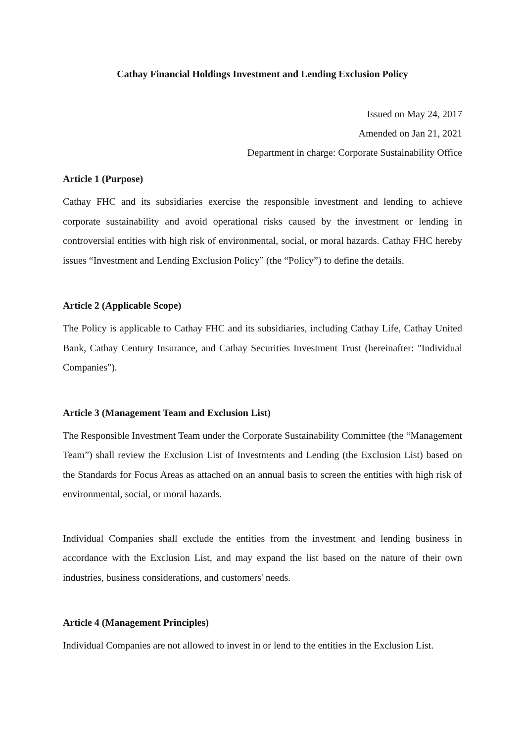Cathay Financial Holdings Investment and Lending Exclusion Policy
Issued on May 24, 2017
Amended on Jan 21, 2021
Department in charge: Corporate Sustainability Office
Article 1 (Purpose)
Cathay FHC and its subsidiaries exercise the responsible investment and lending to achieve corporate sustainability and avoid operational risks caused by the investment or lending in controversial entities with high risk of environmental, social, or moral hazards. Cathay FHC hereby issues “Investment and Lending Exclusion Policy” (the “Policy”) to define the details.
Article 2 (Applicable Scope)
The Policy is applicable to Cathay FHC and its subsidiaries, including Cathay Life, Cathay United Bank, Cathay Century Insurance, and Cathay Securities Investment Trust (hereinafter: "Individual Companies").
Article 3 (Management Team and Exclusion List)
The Responsible Investment Team under the Corporate Sustainability Committee (the “Management Team”) shall review the Exclusion List of Investments and Lending (the Exclusion List) based on the Standards for Focus Areas as attached on an annual basis to screen the entities with high risk of environmental, social, or moral hazards.
Individual Companies shall exclude the entities from the investment and lending business in accordance with the Exclusion List, and may expand the list based on the nature of their own industries, business considerations, and customers' needs.
Article 4 (Management Principles)
Individual Companies are not allowed to invest in or lend to the entities in the Exclusion List.